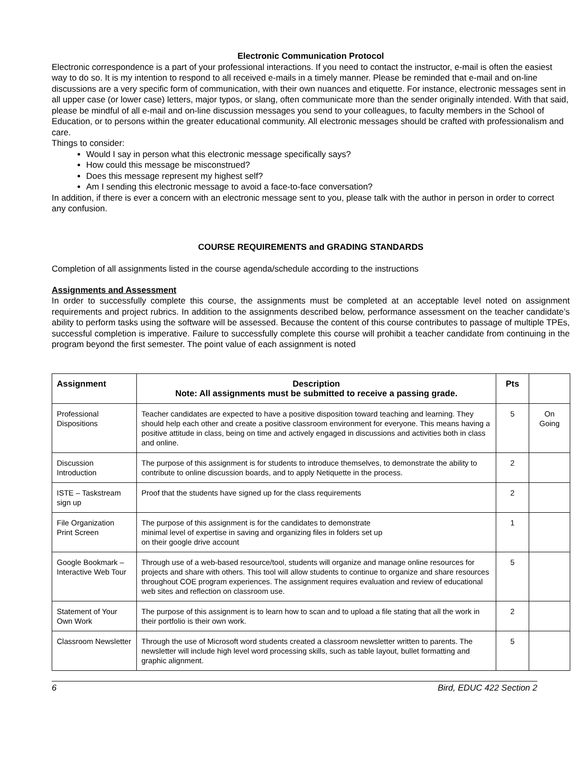Electronic Communication Protocol
Electronic correspondence is a part of your professional interactions. If you need to contact the instructor, e-mail is often the easiest way to do so. It is my intention to respond to all received e-mails in a timely manner. Please be reminded that e-mail and on-line discussions are a very specific form of communication, with their own nuances and etiquette. For instance, electronic messages sent in all upper case (or lower case) letters, major typos, or slang, often communicate more than the sender originally intended. With that said, please be mindful of all e-mail and on-line discussion messages you send to your colleagues, to faculty members in the School of Education, or to persons within the greater educational community. All electronic messages should be crafted with professionalism and care.
Things to consider:
Would I say in person what this electronic message specifically says?
How could this message be misconstrued?
Does this message represent my highest self?
Am I sending this electronic message to avoid a face-to-face conversation?
In addition, if there is ever a concern with an electronic message sent to you, please talk with the author in person in order to correct any confusion.
COURSE REQUIREMENTS and GRADING STANDARDS
Completion of all assignments listed in the course agenda/schedule according to the instructions
Assignments and Assessment
In order to successfully complete this course, the assignments must be completed at an acceptable level noted on assignment requirements and project rubrics. In addition to the assignments described below, performance assessment on the teacher candidate’s ability to perform tasks using the software will be assessed. Because the content of this course contributes to passage of multiple TPEs, successful completion is imperative. Failure to successfully complete this course will prohibit a teacher candidate from continuing in the program beyond the first semester. The point value of each assignment is noted
| Assignment | Description Note: All assignments must be submitted to receive a passing grade. | Pts | |
| --- | --- | --- | --- |
| Professional Dispositions | Teacher candidates are expected to have a positive disposition toward teaching and learning. They should help each other and create a positive classroom environment for everyone. This means having a positive attitude in class, being on time and actively engaged in discussions and activities both in class and online. | 5 | On Going |
| Discussion Introduction | The purpose of this assignment is for students to introduce themselves, to demonstrate the ability to contribute to online discussion boards, and to apply Netiquette in the process. | 2 | |
| ISTE – Taskstream sign up | Proof that the students have signed up for the class requirements | 2 | |
| File Organization Print Screen | The purpose of this assignment is for the candidates to demonstrate minimal level of expertise in saving and organizing files in folders set up on their google drive account | 1 | |
| Google Bookmark – Interactive Web Tour | Through use of a web-based resource/tool, students will organize and manage online resources for projects and share with others. This tool will allow students to continue to organize and share resources throughout COE program experiences. The assignment requires evaluation and review of educational web sites and reflection on classroom use. | 5 | |
| Statement of Your Own Work | The purpose of this assignment is to learn how to scan and to upload a file stating that all the work in their portfolio is their own work. | 2 | |
| Classroom Newsletter | Through the use of Microsoft word students created a classroom newsletter written to parents. The newsletter will include high level word processing skills, such as table layout, bullet formatting and graphic alignment. | 5 | |
6 Bird, EDUC 422 Section 2